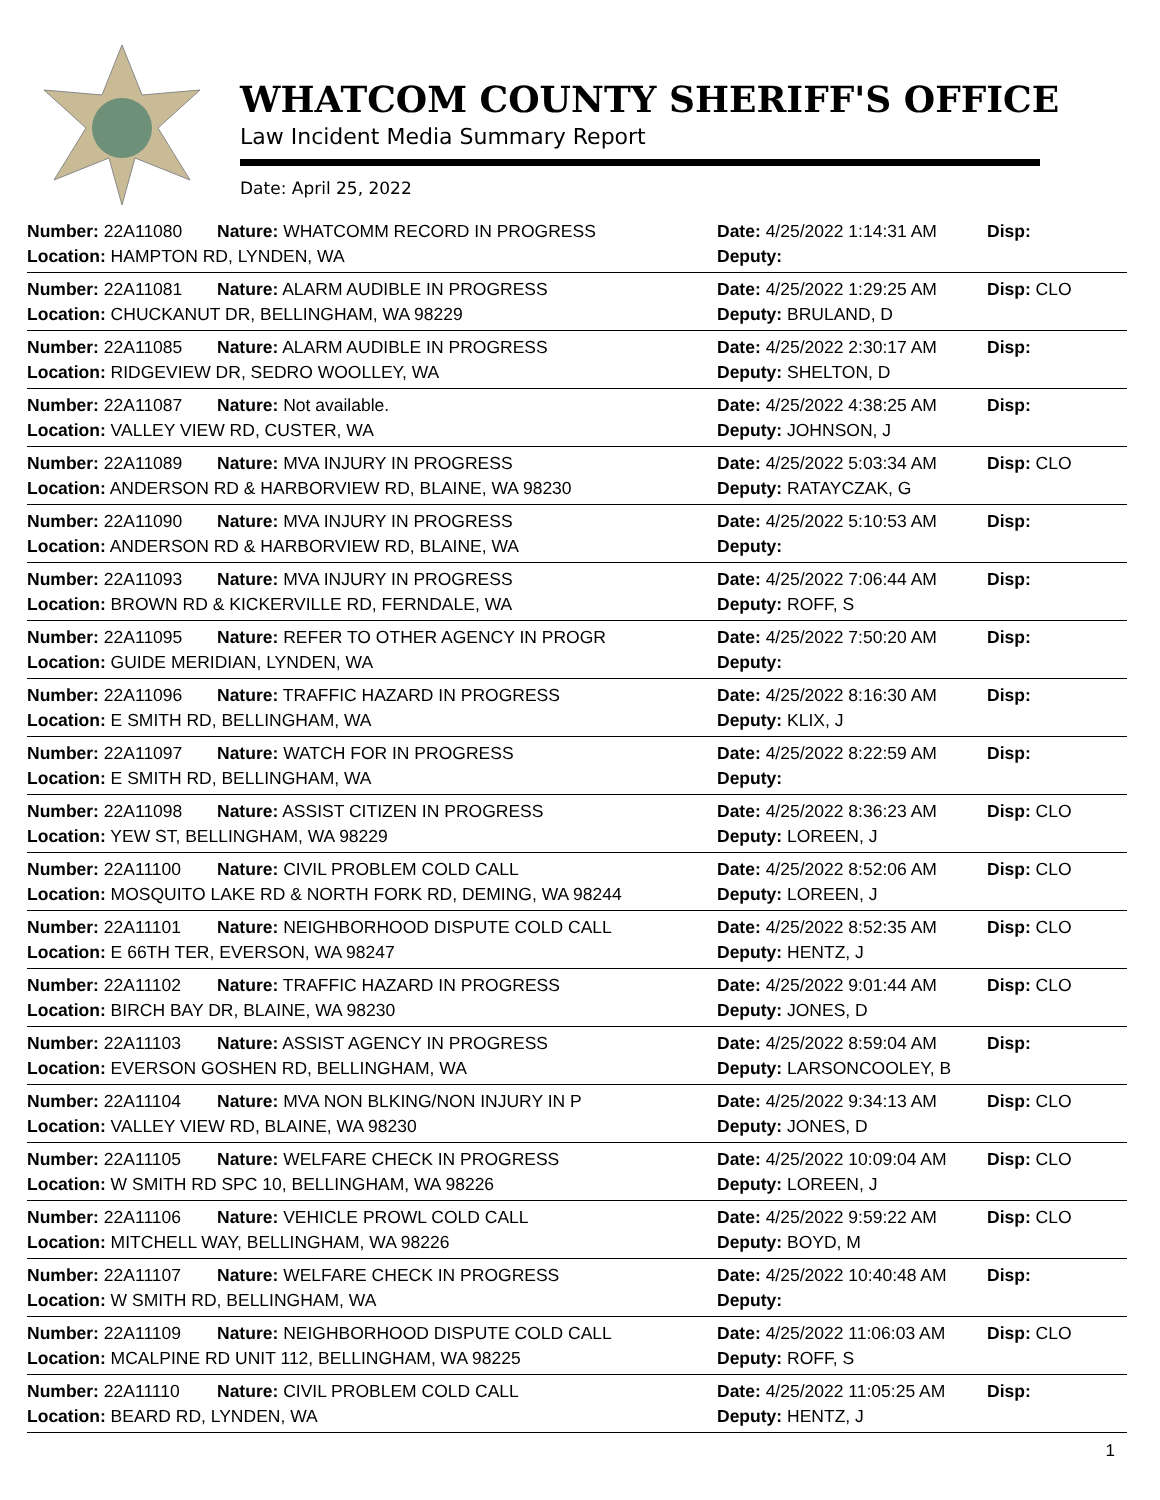WHATCOM COUNTY SHERIFF'S OFFICE
Law Incident Media Summary Report
Date: April 25, 2022
| Number: 22A11080 | Nature: WHATCOMM RECORD IN PROGRESS | Date: 4/25/2022 1:14:31 AM | Disp: |
| Location: HAMPTON RD, LYNDEN, WA | | Deputy: | |
| Number: 22A11081 | Nature: ALARM AUDIBLE IN PROGRESS | Date: 4/25/2022 1:29:25 AM | Disp: CLO |
| Location: CHUCKANUT DR, BELLINGHAM, WA 98229 | | Deputy: BRULAND, D | |
| Number: 22A11085 | Nature: ALARM AUDIBLE IN PROGRESS | Date: 4/25/2022 2:30:17 AM | Disp: |
| Location: RIDGEVIEW DR, SEDRO WOOLLEY, WA | | Deputy: SHELTON, D | |
| Number: 22A11087 | Nature: Not available. | Date: 4/25/2022 4:38:25 AM | Disp: |
| Location: VALLEY VIEW RD, CUSTER, WA | | Deputy: JOHNSON, J | |
| Number: 22A11089 | Nature: MVA INJURY IN PROGRESS | Date: 4/25/2022 5:03:34 AM | Disp: CLO |
| Location: ANDERSON RD & HARBORVIEW RD, BLAINE, WA 98230 | | Deputy: RATAYCZAK, G | |
| Number: 22A11090 | Nature: MVA INJURY IN PROGRESS | Date: 4/25/2022 5:10:53 AM | Disp: |
| Location: ANDERSON RD & HARBORVIEW RD, BLAINE, WA | | Deputy: | |
| Number: 22A11093 | Nature: MVA INJURY IN PROGRESS | Date: 4/25/2022 7:06:44 AM | Disp: |
| Location: BROWN RD & KICKERVILLE RD, FERNDALE, WA | | Deputy: ROFF, S | |
| Number: 22A11095 | Nature: REFER TO OTHER AGENCY IN PROGR | Date: 4/25/2022 7:50:20 AM | Disp: |
| Location: GUIDE MERIDIAN, LYNDEN, WA | | Deputy: | |
| Number: 22A11096 | Nature: TRAFFIC HAZARD IN PROGRESS | Date: 4/25/2022 8:16:30 AM | Disp: |
| Location: E SMITH RD, BELLINGHAM, WA | | Deputy: KLIX, J | |
| Number: 22A11097 | Nature: WATCH FOR IN PROGRESS | Date: 4/25/2022 8:22:59 AM | Disp: |
| Location: E SMITH RD, BELLINGHAM, WA | | Deputy: | |
| Number: 22A11098 | Nature: ASSIST CITIZEN IN PROGRESS | Date: 4/25/2022 8:36:23 AM | Disp: CLO |
| Location: YEW ST, BELLINGHAM, WA 98229 | | Deputy: LOREEN, J | |
| Number: 22A11100 | Nature: CIVIL PROBLEM COLD CALL | Date: 4/25/2022 8:52:06 AM | Disp: CLO |
| Location: MOSQUITO LAKE RD & NORTH FORK RD, DEMING, WA 98244 | | Deputy: LOREEN, J | |
| Number: 22A11101 | Nature: NEIGHBORHOOD DISPUTE COLD CALL | Date: 4/25/2022 8:52:35 AM | Disp: CLO |
| Location: E 66TH TER, EVERSON, WA 98247 | | Deputy: HENTZ, J | |
| Number: 22A11102 | Nature: TRAFFIC HAZARD IN PROGRESS | Date: 4/25/2022 9:01:44 AM | Disp: CLO |
| Location: BIRCH BAY DR, BLAINE, WA 98230 | | Deputy: JONES, D | |
| Number: 22A11103 | Nature: ASSIST AGENCY IN PROGRESS | Date: 4/25/2022 8:59:04 AM | Disp: |
| Location: EVERSON GOSHEN RD, BELLINGHAM, WA | | Deputy: LARSONCOOLEY, B | |
| Number: 22A11104 | Nature: MVA NON BLKING/NON INJURY IN P | Date: 4/25/2022 9:34:13 AM | Disp: CLO |
| Location: VALLEY VIEW RD, BLAINE, WA 98230 | | Deputy: JONES, D | |
| Number: 22A11105 | Nature: WELFARE CHECK IN PROGRESS | Date: 4/25/2022 10:09:04 AM | Disp: CLO |
| Location: W SMITH RD SPC 10, BELLINGHAM, WA 98226 | | Deputy: LOREEN, J | |
| Number: 22A11106 | Nature: VEHICLE PROWL COLD CALL | Date: 4/25/2022 9:59:22 AM | Disp: CLO |
| Location: MITCHELL WAY, BELLINGHAM, WA 98226 | | Deputy: BOYD, M | |
| Number: 22A11107 | Nature: WELFARE CHECK IN PROGRESS | Date: 4/25/2022 10:40:48 AM | Disp: |
| Location: W SMITH RD, BELLINGHAM, WA | | Deputy: | |
| Number: 22A11109 | Nature: NEIGHBORHOOD DISPUTE COLD CALL | Date: 4/25/2022 11:06:03 AM | Disp: CLO |
| Location: MCALPINE RD UNIT 112, BELLINGHAM, WA 98225 | | Deputy: ROFF, S | |
| Number: 22A11110 | Nature: CIVIL PROBLEM COLD CALL | Date: 4/25/2022 11:05:25 AM | Disp: |
| Location: BEARD RD, LYNDEN, WA | | Deputy: HENTZ, J | |
1